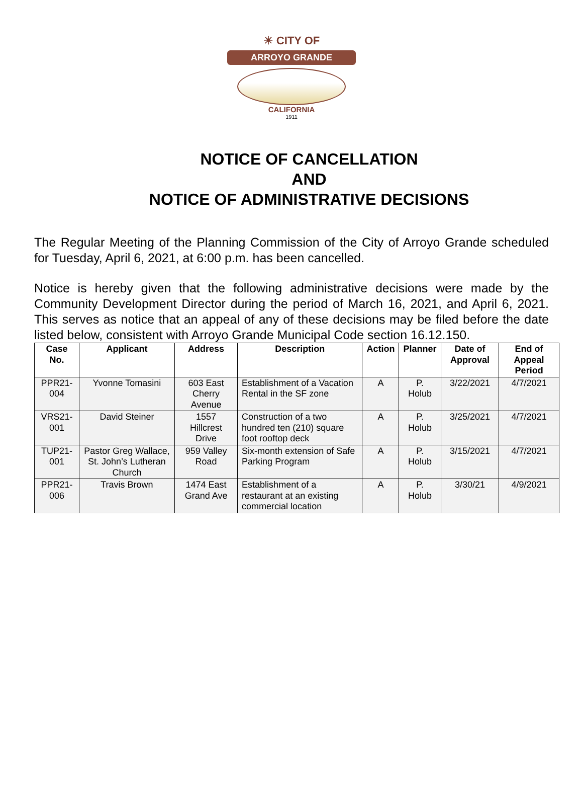☀ CITY OF
ARROYO GRANDE
CALIFORNIA
1911
NOTICE OF CANCELLATION
AND
NOTICE OF ADMINISTRATIVE DECISIONS
The Regular Meeting of the Planning Commission of the City of Arroyo Grande scheduled for Tuesday, April 6, 2021, at 6:00 p.m. has been cancelled.
Notice is hereby given that the following administrative decisions were made by the Community Development Director during the period of March 16, 2021, and April 6, 2021. This serves as notice that an appeal of any of these decisions may be filed before the date listed below, consistent with Arroyo Grande Municipal Code section 16.12.150.
| Case No. | Applicant | Address | Description | Action | Planner | Date of Approval | End of Appeal Period |
| --- | --- | --- | --- | --- | --- | --- | --- |
| PPR21-004 | Yvonne Tomasini | 603 East Cherry Avenue | Establishment of a Vacation Rental in the SF zone | A | P. Holub | 3/22/2021 | 4/7/2021 |
| VRS21-001 | David Steiner | 1557 Hillcrest Drive | Construction of a two hundred ten (210) square foot rooftop deck | A | P. Holub | 3/25/2021 | 4/7/2021 |
| TUP21-001 | Pastor Greg Wallace, St. John’s Lutheran Church | 959 Valley Road | Six-month extension of Safe Parking Program | A | P. Holub | 3/15/2021 | 4/7/2021 |
| PPR21-006 | Travis Brown | 1474 East Grand Ave | Establishment of a restaurant at an existing commercial location | A | P. Holub | 3/30/21 | 4/9/2021 |